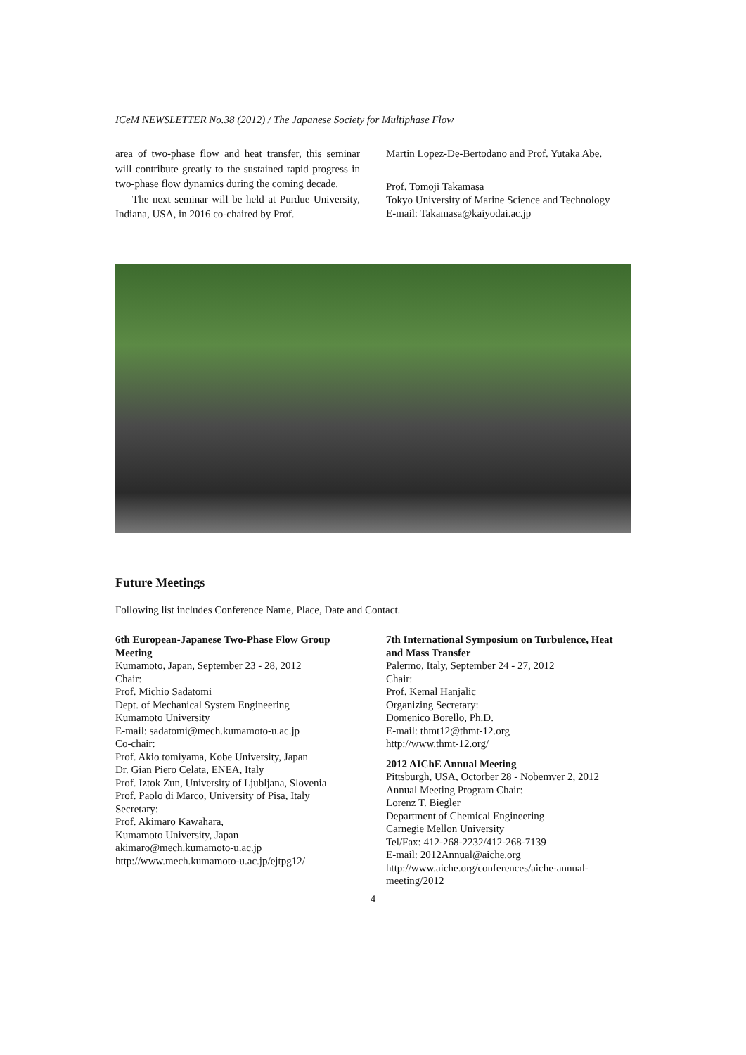ICeM NEWSLETTER No.38 (2012) / The Japanese Society for Multiphase Flow
area of two-phase flow and heat transfer, this seminar will contribute greatly to the sustained rapid progress in two-phase flow dynamics during the coming decade.
The next seminar will be held at Purdue University, Indiana, USA, in 2016 co-chaired by Prof.
Martin Lopez-De-Bertodano and Prof. Yutaka Abe.
Prof. Tomoji Takamasa
Tokyo University of Marine Science and Technology
E-mail: Takamasa@kaiyodai.ac.jp
Future Meetings
Following list includes Conference Name, Place, Date and Contact.
6th European-Japanese Two-Phase Flow Group Meeting
Kumamoto, Japan, September 23 - 28, 2012
Chair:
Prof. Michio Sadatomi
Dept. of Mechanical System Engineering
Kumamoto University
E-mail: sadatomi@mech.kumamoto-u.ac.jp
Co-chair:
Prof. Akio tomiyama, Kobe University, Japan
Dr. Gian Piero Celata, ENEA, Italy
Prof. Iztok Zun, University of Ljubljana, Slovenia
Prof. Paolo di Marco, University of Pisa, Italy
Secretary:
Prof. Akimaro Kawahara,
Kumamoto University, Japan
akimaro@mech.kumamoto-u.ac.jp
http://www.mech.kumamoto-u.ac.jp/ejtpg12/
7th International Symposium on Turbulence, Heat and Mass Transfer
Palermo, Italy, September 24 - 27, 2012
Chair:
Prof. Kemal Hanjalic
Organizing Secretary:
Domenico Borello, Ph.D.
E-mail: thmt12@thmt-12.org
http://www.thmt-12.org/
2012 AIChE Annual Meeting
Pittsburgh, USA, Octorber 28 - Nobemver 2, 2012
Annual Meeting Program Chair:
Lorenz T. Biegler
Department of Chemical Engineering
Carnegie Mellon University
Tel/Fax: 412-268-2232/412-268-7139
E-mail: 2012Annual@aiche.org
http://www.aiche.org/conferences/aiche-annual-meeting/2012
4